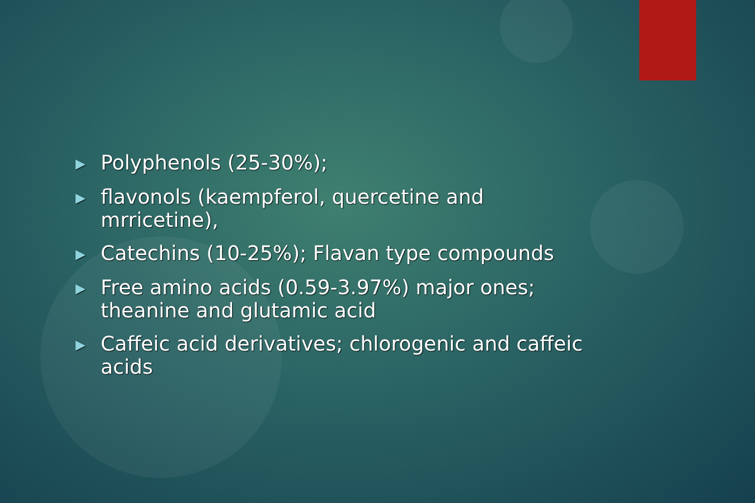▶ Polyphenols (25-30%);
▶ flavonols (kaempferol, quercetine and mrricetine),
▶ Catechins (10-25%); Flavan type compounds
▶ Free amino acids (0.59-3.97%) major ones; theanine and glutamic acid
▶ Caffeic acid derivatives; chlorogenic and caffeic acids